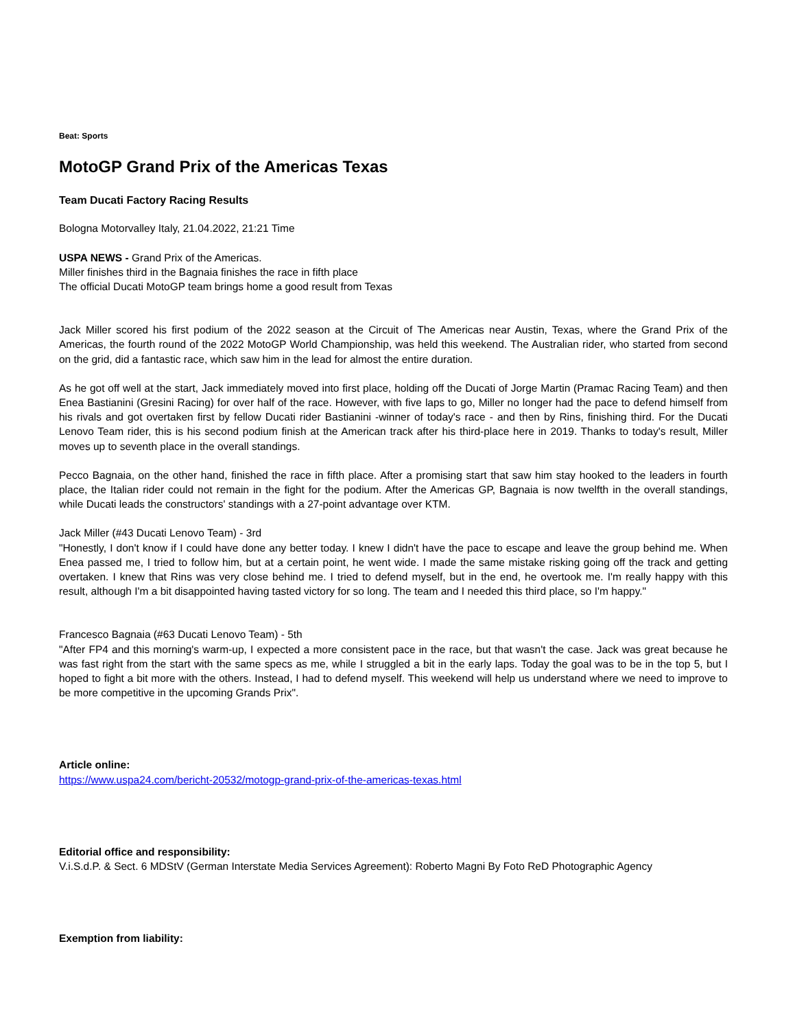Beat: Sports
MotoGP Grand Prix of the Americas Texas
Team Ducati Factory Racing Results
Bologna Motorvalley Italy, 21.04.2022, 21:21 Time
USPA NEWS - Grand Prix of the Americas.
Miller finishes third in the Bagnaia finishes the race in fifth place
The official Ducati MotoGP team brings home a good result from Texas
Jack Miller scored his first podium of the 2022 season at the Circuit of The Americas near Austin, Texas, where the Grand Prix of the Americas, the fourth round of the 2022 MotoGP World Championship, was held this weekend. The Australian rider, who started from second on the grid, did a fantastic race, which saw him in the lead for almost the entire duration.
As he got off well at the start, Jack immediately moved into first place, holding off the Ducati of Jorge Martin (Pramac Racing Team) and then Enea Bastianini (Gresini Racing) for over half of the race. However, with five laps to go, Miller no longer had the pace to defend himself from his rivals and got overtaken first by fellow Ducati rider Bastianini -winner of today's race - and then by Rins, finishing third. For the Ducati Lenovo Team rider, this is his second podium finish at the American track after his third-place here in 2019. Thanks to today's result, Miller moves up to seventh place in the overall standings.
Pecco Bagnaia, on the other hand, finished the race in fifth place. After a promising start that saw him stay hooked to the leaders in fourth place, the Italian rider could not remain in the fight for the podium. After the Americas GP, Bagnaia is now twelfth in the overall standings, while Ducati leads the constructors' standings with a 27-point advantage over KTM.
Jack Miller (#43 Ducati Lenovo Team) - 3rd
"Honestly, I don't know if I could have done any better today. I knew I didn't have the pace to escape and leave the group behind me. When Enea passed me, I tried to follow him, but at a certain point, he went wide. I made the same mistake risking going off the track and getting overtaken. I knew that Rins was very close behind me. I tried to defend myself, but in the end, he overtook me. I'm really happy with this result, although I'm a bit disappointed having tasted victory for so long. The team and I needed this third place, so I'm happy."
Francesco Bagnaia (#63 Ducati Lenovo Team) - 5th
"After FP4 and this morning's warm-up, I expected a more consistent pace in the race, but that wasn't the case. Jack was great because he was fast right from the start with the same specs as me, while I struggled a bit in the early laps. Today the goal was to be in the top 5, but I hoped to fight a bit more with the others. Instead, I had to defend myself. This weekend will help us understand where we need to improve to be more competitive in the upcoming Grands Prix".
Article online:
https://www.uspa24.com/bericht-20532/motogp-grand-prix-of-the-americas-texas.html
Editorial office and responsibility:
V.i.S.d.P. & Sect. 6 MDStV (German Interstate Media Services Agreement): Roberto Magni By Foto ReD Photographic Agency
Exemption from liability: